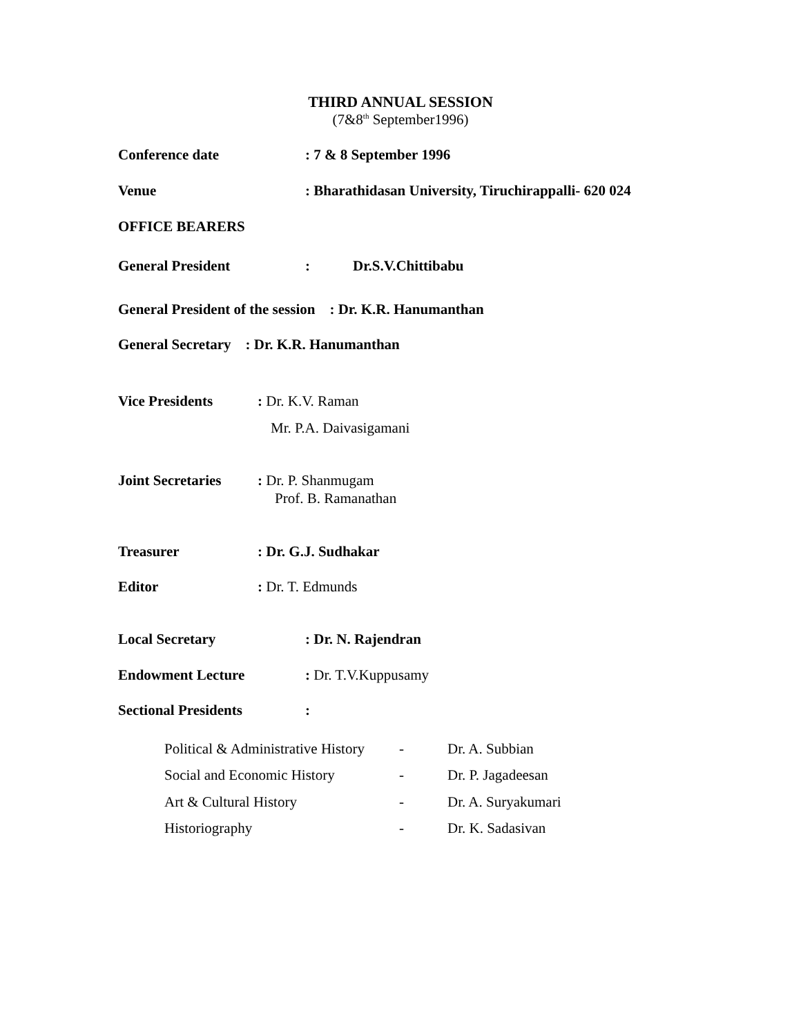THIRD ANNUAL SESSION
(7&8<sup>th</sup> September1996)
Conference date: 7 & 8 September 1996
Venue: Bharathidasan University, Tiruchirappalli- 620 024
OFFICE BEARERS
General President: Dr.S.V.Chittibabu
General President of the session : Dr. K.R. Hanumanthan
General Secretary : Dr. K.R. Hanumanthan
Vice Presidents: Dr. K.V. Raman
Mr. P.A. Daivasigamani
Joint Secretaries: Dr. P. Shanmugam
Prof. B. Ramanathan
Treasurer: Dr. G.J. Sudhakar
Editor: Dr. T. Edmunds
Local Secretary: Dr. N. Rajendran
Endowment Lecture: Dr. T.V.Kuppusamy
Sectional Presidents:
| Political & Administrative History | - | Dr. A. Subbian |
| Social and Economic History | - | Dr. P. Jagadeesan |
| Art & Cultural History | - | Dr. A. Suryakumari |
| Historiography | - | Dr. K. Sadasivan |